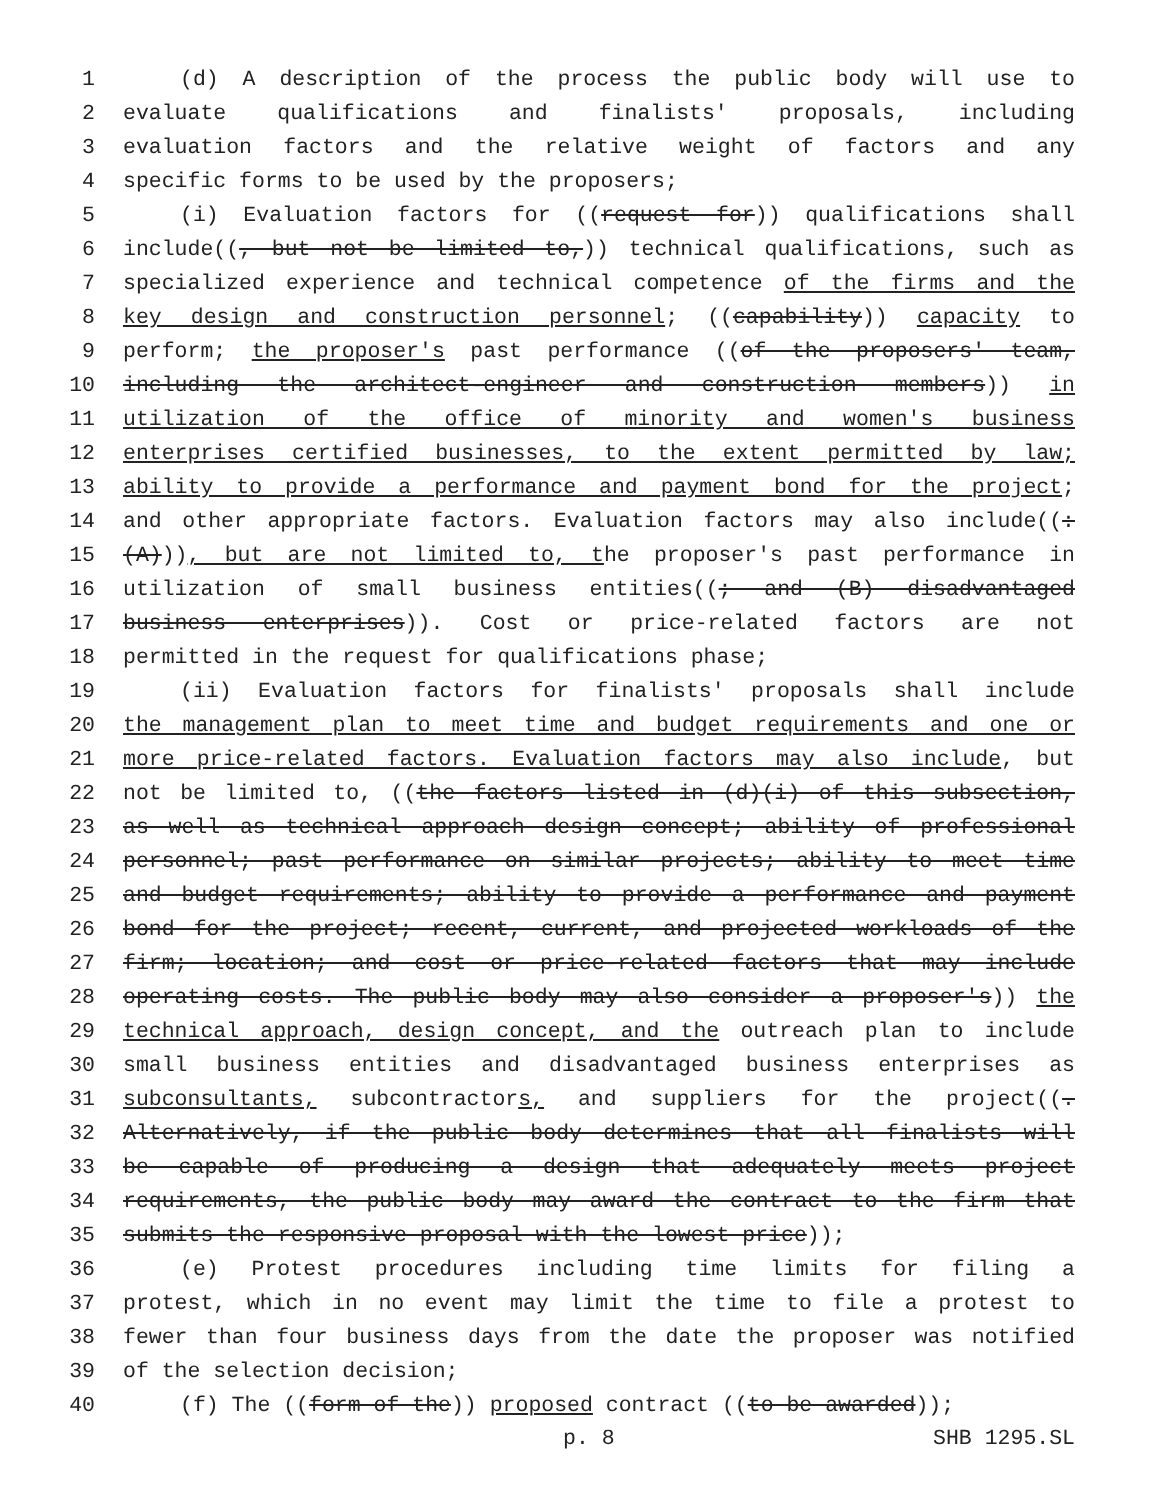1 (d) A description of the process the public body will use to
2 evaluate qualifications and finalists' proposals, including
3 evaluation factors and the relative weight of factors and any
4 specific forms to be used by the proposers;
5 (i) Evaluation factors for ((request for)) qualifications shall
6 include((, but not be limited to,)) technical qualifications, such as
7 specialized experience and technical competence of the firms and the
8 key design and construction personnel; ((capability)) capacity to
9 perform; the proposer's past performance ((of the proposers' team,
10 including the architect-engineer and construction members)) in
11 utilization of the office of minority and women's business
12 enterprises certified businesses, to the extent permitted by law;
13 ability to provide a performance and payment bond for the project;
14 and other appropriate factors. Evaluation factors may also include((:
15 (A))), but are not limited to, the proposer's past performance in
16 utilization of small business entities((; and (B) disadvantaged
17 business enterprises)). Cost or price-related factors are not
18 permitted in the request for qualifications phase;
19 (ii) Evaluation factors for finalists' proposals shall include
20 the management plan to meet time and budget requirements and one or
21 more price-related factors. Evaluation factors may also include, but
22 not be limited to, ((the factors listed in (d)(i) of this subsection,
23 as well as technical approach design concept; ability of professional
24 personnel; past performance on similar projects; ability to meet time
25 and budget requirements; ability to provide a performance and payment
26 bond for the project; recent, current, and projected workloads of the
27 firm; location; and cost or price-related factors that may include
28 operating costs. The public body may also consider a proposer's)) the
29 technical approach, design concept, and the outreach plan to include
30 small business entities and disadvantaged business enterprises as
31 subconsultants, subcontractors, and suppliers for the project((.
32 Alternatively, if the public body determines that all finalists will
33 be capable of producing a design that adequately meets project
34 requirements, the public body may award the contract to the firm that
35 submits the responsive proposal with the lowest price));
36 (e) Protest procedures including time limits for filing a
37 protest, which in no event may limit the time to file a protest to
38 fewer than four business days from the date the proposer was notified
39 of the selection decision;
40 (f) The ((form of the)) proposed contract ((to be awarded));
p. 8 SHB 1295.SL